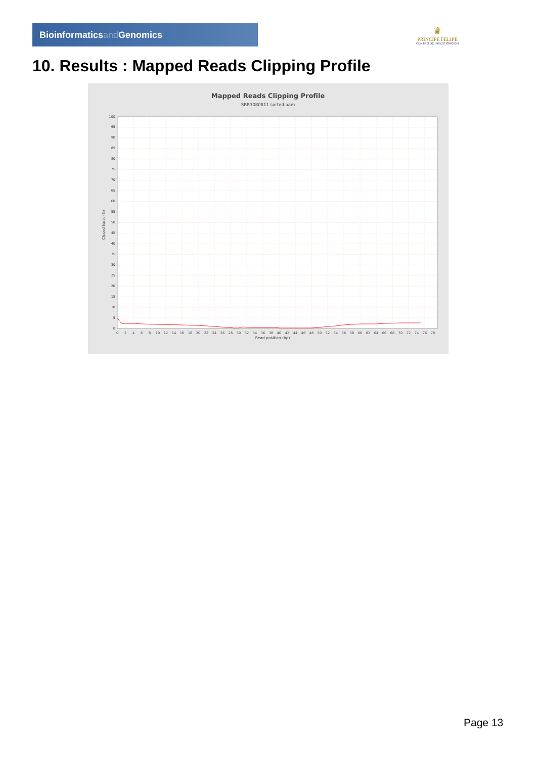Bioinformaticsand Genomics
♛
PRINCIPE FELIPE
CENTRO DE INVESTIGACION
10. Results : Mapped Reads Clipping Profile
Mapped Reads Clipping Profile
SRR3080811.sorted.bam
0
5
10
15
20
25
30
35
40
45
50
55
60
65
70
75
80
85
90
95
100
Clipped bases (%)
0
2
4
6
8
10
12
14
16
18
20
22
24
26
28
30
32
34
36
38
40
42
44
46
48
50
52
54
56
58
60
62
64
66
68
70
72
74
76
78
Read position (bp)
Page 13